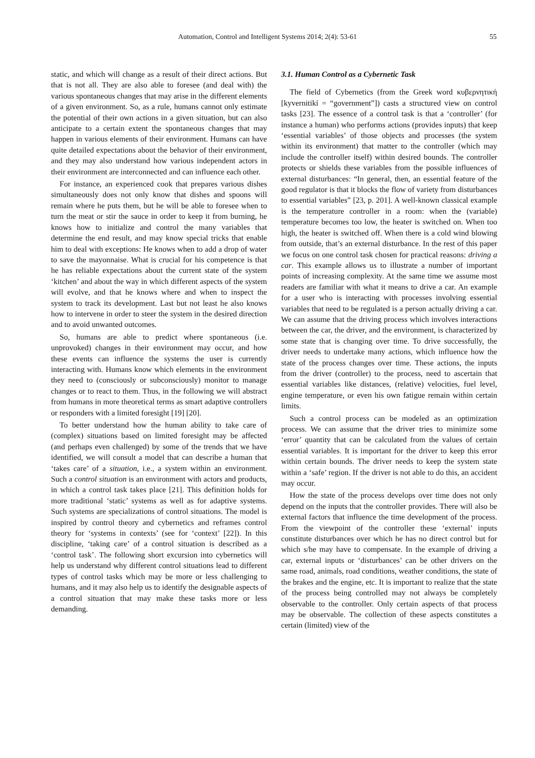Automation, Control and Intelligent Systems 2014; 2(4): 53-61
55
static, and which will change as a result of their direct actions. But that is not all. They are also able to foresee (and deal with) the various spontaneous changes that may arise in the different elements of a given environment. So, as a rule, humans cannot only estimate the potential of their own actions in a given situation, but can also anticipate to a certain extent the spontaneous changes that may happen in various elements of their environment. Humans can have quite detailed expectations about the behavior of their environment, and they may also understand how various independent actors in their environment are interconnected and can influence each other.
For instance, an experienced cook that prepares various dishes simultaneously does not only know that dishes and spoons will remain where he puts them, but he will be able to foresee when to turn the meat or stir the sauce in order to keep it from burning, he knows how to initialize and control the many variables that determine the end result, and may know special tricks that enable him to deal with exceptions: He knows when to add a drop of water to save the mayonnaise. What is crucial for his competence is that he has reliable expectations about the current state of the system ‘kitchen’ and about the way in which different aspects of the system will evolve, and that he knows where and when to inspect the system to track its development. Last but not least he also knows how to intervene in order to steer the system in the desired direction and to avoid unwanted outcomes.
So, humans are able to predict where spontaneous (i.e. unprovoked) changes in their environment may occur, and how these events can influence the systems the user is currently interacting with. Humans know which elements in the environment they need to (consciously or subconsciously) monitor to manage changes or to react to them. Thus, in the following we will abstract from humans in more theoretical terms as smart adaptive controllers or responders with a limited foresight [19] [20].
To better understand how the human ability to take care of (complex) situations based on limited foresight may be affected (and perhaps even challenged) by some of the trends that we have identified, we will consult a model that can describe a human that ‘takes care’ of a situation, i.e., a system within an environment. Such a control situation is an environment with actors and products, in which a control task takes place [21]. This definition holds for more traditional ‘static’ systems as well as for adaptive systems. Such systems are specializations of control situations. The model is inspired by control theory and cybernetics and reframes control theory for ‘systems in contexts’ (see for ‘context’ [22]). In this discipline, ‘taking care’ of a control situation is described as a ‘control task’. The following short excursion into cybernetics will help us understand why different control situations lead to different types of control tasks which may be more or less challenging to humans, and it may also help us to identify the designable aspects of a control situation that may make these tasks more or less demanding.
3.1. Human Control as a Cybernetic Task
The field of Cybernetics (from the Greek word κυβερνητική [kyvernitikí = “government”]) casts a structured view on control tasks [23]. The essence of a control task is that a ‘controller’ (for instance a human) who performs actions (provides inputs) that keep ‘essential variables’ of those objects and processes (the system within its environment) that matter to the controller (which may include the controller itself) within desired bounds. The controller protects or shields these variables from the possible influences of external disturbances: “In general, then, an essential feature of the good regulator is that it blocks the flow of variety from disturbances to essential variables” [23, p. 201]. A well-known classical example is the temperature controller in a room: when the (variable) temperature becomes too low, the heater is switched on. When too high, the heater is switched off. When there is a cold wind blowing from outside, that’s an external disturbance. In the rest of this paper we focus on one control task chosen for practical reasons: driving a car. This example allows us to illustrate a number of important points of increasing complexity. At the same time we assume most readers are familiar with what it means to drive a car. An example for a user who is interacting with processes involving essential variables that need to be regulated is a person actually driving a car. We can assume that the driving process which involves interactions between the car, the driver, and the environment, is characterized by some state that is changing over time. To drive successfully, the driver needs to undertake many actions, which influence how the state of the process changes over time. These actions, the inputs from the driver (controller) to the process, need to ascertain that essential variables like distances, (relative) velocities, fuel level, engine temperature, or even his own fatigue remain within certain limits.
Such a control process can be modeled as an optimization process. We can assume that the driver tries to minimize some ‘error’ quantity that can be calculated from the values of certain essential variables. It is important for the driver to keep this error within certain bounds. The driver needs to keep the system state within a ‘safe’ region. If the driver is not able to do this, an accident may occur.
How the state of the process develops over time does not only depend on the inputs that the controller provides. There will also be external factors that influence the time development of the process. From the viewpoint of the controller these ‘external’ inputs constitute disturbances over which he has no direct control but for which s/he may have to compensate. In the example of driving a car, external inputs or ‘disturbances’ can be other drivers on the same road, animals, road conditions, weather conditions, the state of the brakes and the engine, etc. It is important to realize that the state of the process being controlled may not always be completely observable to the controller. Only certain aspects of that process may be observable. The collection of these aspects constitutes a certain (limited) view of the